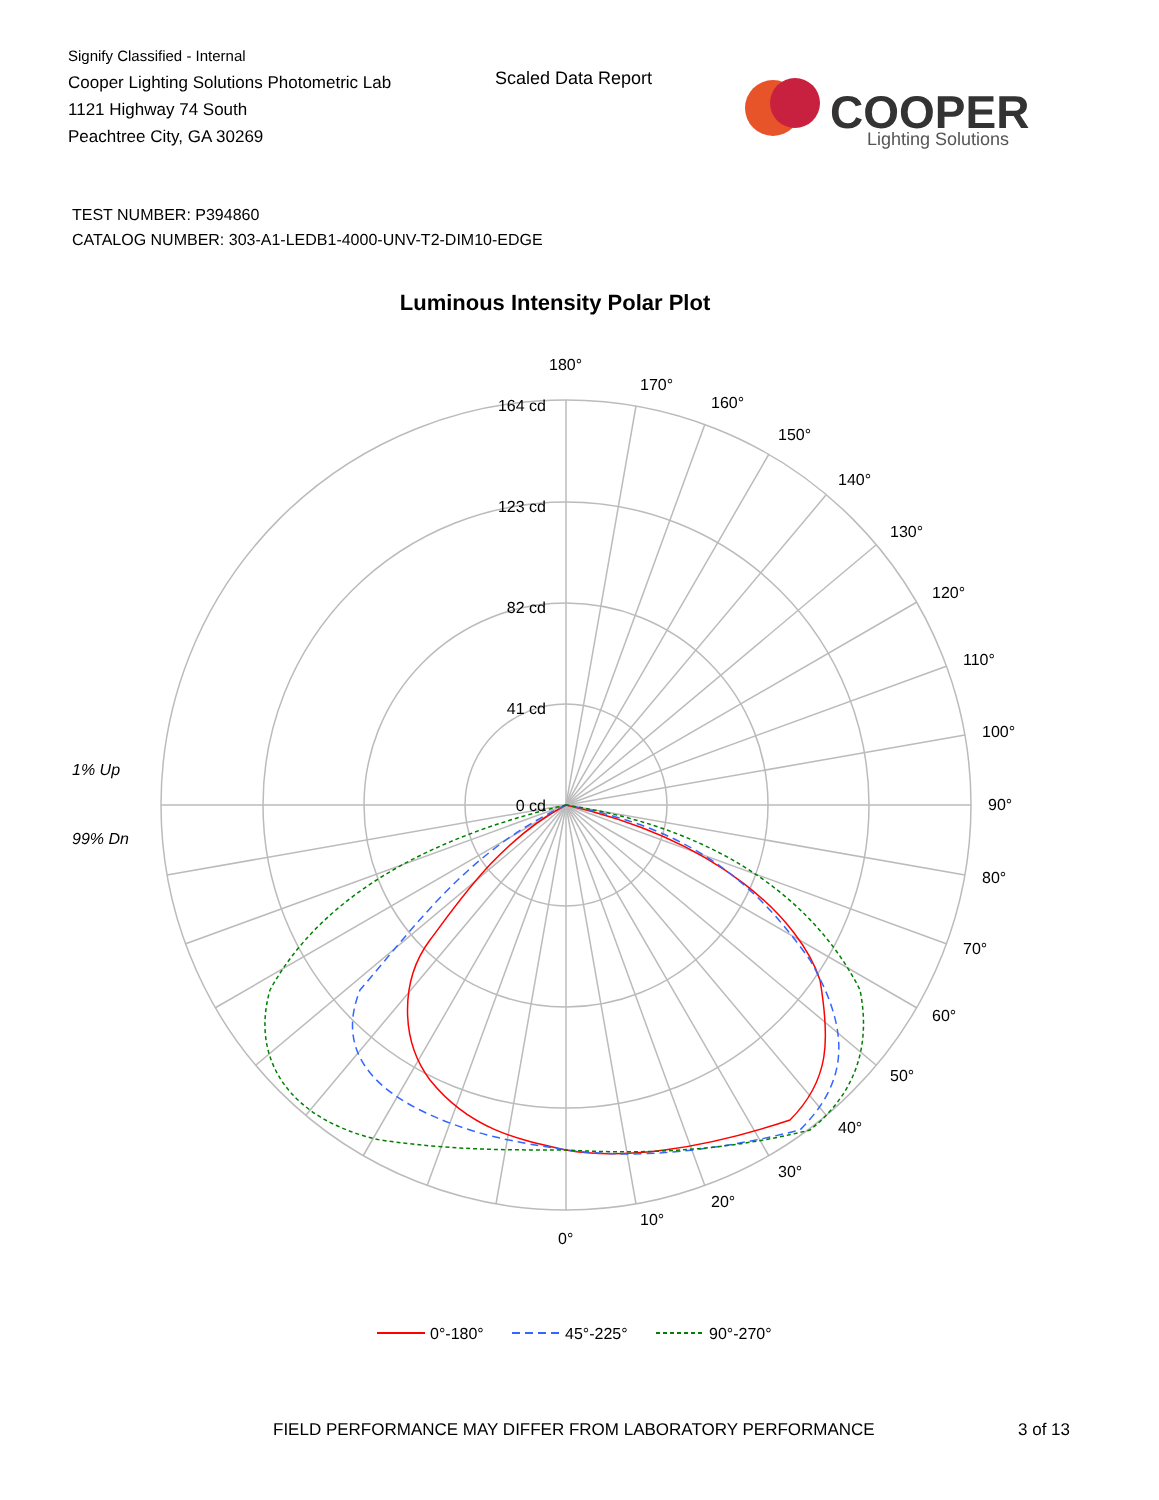Signify Classified - Internal
Cooper Lighting Solutions Photometric Lab
1121 Highway 74 South
Peachtree City, GA 30269
Scaled Data Report
COOPER
Lighting Solutions
TEST NUMBER: P394860
CATALOG NUMBER: 303-A1-LEDB1-4000-UNV-T2-DIM10-EDGE
Luminous Intensity Polar Plot
164 cd
123 cd
82 cd
41 cd
0 cd
180°
170°
160°
150°
140°
130°
120°
110°
100°
90°
80°
70°
60°
50°
40°
30°
20°
10°
0°
1% Up
99% Dn
0°-180°
45°-225°
90°-270°
FIELD PERFORMANCE MAY DIFFER FROM LABORATORY PERFORMANCE
3 of 13